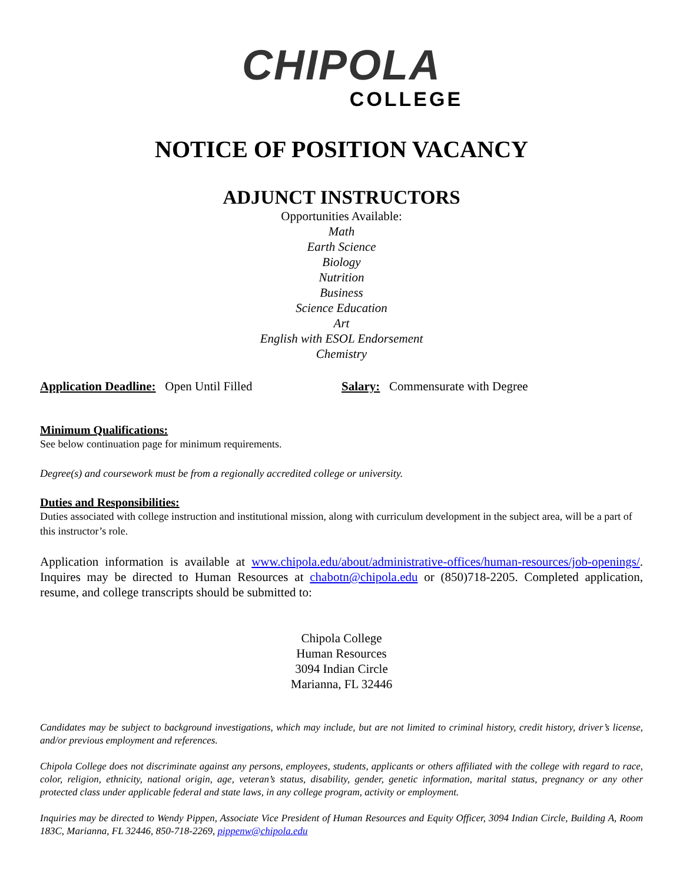CHIPOLA
COLLEGE
NOTICE OF POSITION VACANCY
ADJUNCT INSTRUCTORS
Opportunities Available:
Math
Earth Science
Biology
Nutrition
Business
Science Education
Art
English with ESOL Endorsement
Chemistry
Application Deadline: Open Until Filled Salary: Commensurate with Degree
Minimum Qualifications:
See below continuation page for minimum requirements.
Degree(s) and coursework must be from a regionally accredited college or university.
Duties and Responsibilities:
Duties associated with college instruction and institutional mission, along with curriculum development in the subject area, will be a part of this instructor’s role.
Application information is available at www.chipola.edu/about/administrative-offices/human-resources/job-openings/. Inquires may be directed to Human Resources at chabotn@chipola.edu or (850)718-2205. Completed application, resume, and college transcripts should be submitted to:
Chipola College
Human Resources
3094 Indian Circle
Marianna, FL 32446
Candidates may be subject to background investigations, which may include, but are not limited to criminal history, credit history, driver’s license, and/or previous employment and references.
Chipola College does not discriminate against any persons, employees, students, applicants or others affiliated with the college with regard to race, color, religion, ethnicity, national origin, age, veteran’s status, disability, gender, genetic information, marital status, pregnancy or any other protected class under applicable federal and state laws, in any college program, activity or employment.
Inquiries may be directed to Wendy Pippen, Associate Vice President of Human Resources and Equity Officer, 3094 Indian Circle, Building A, Room 183C, Marianna, FL 32446, 850-718-2269, pippenw@chipola.edu